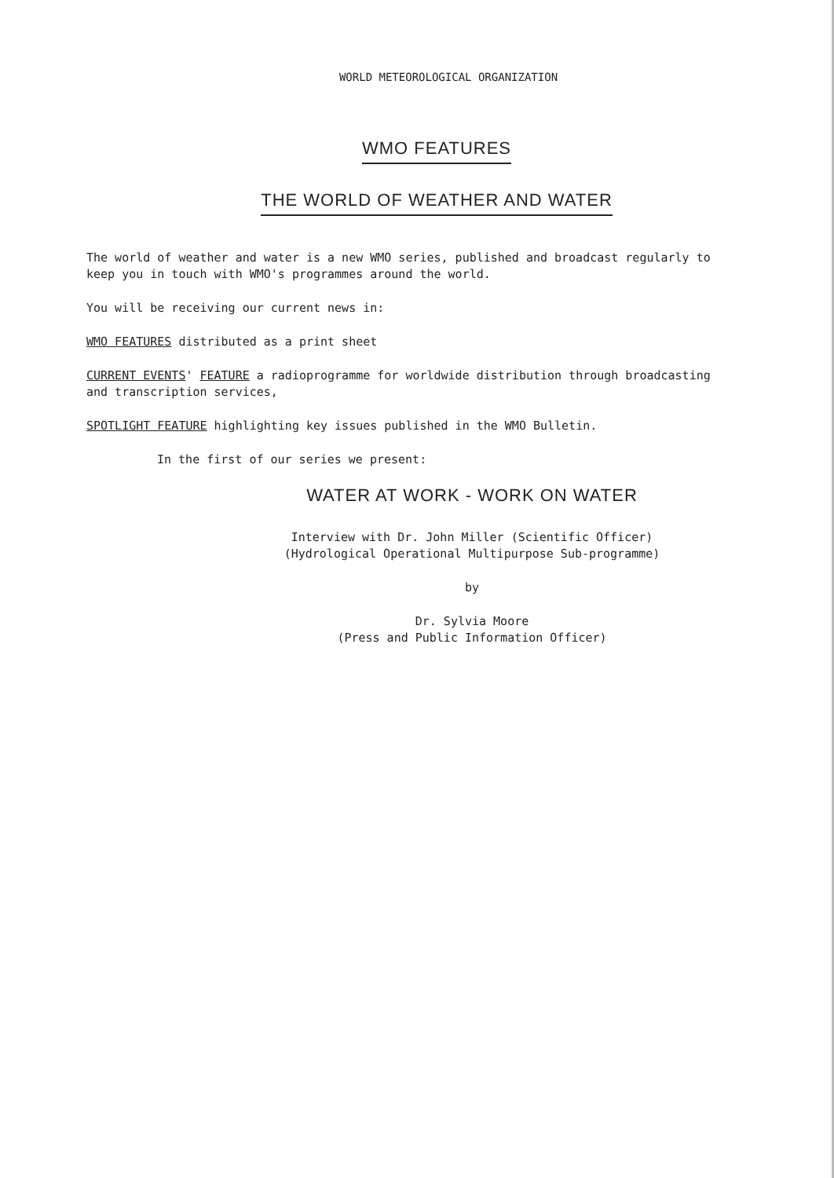WORLD METEOROLOGICAL ORGANIZATION
WMO FEATURES
THE WORLD OF WEATHER AND WATER
The world of weather and water is a new WMO series, published and broadcast regularly to keep you in touch with WMO's programmes around the world.
You will be receiving our current news in:
WMO FEATURES distributed as a print sheet
CURRENT EVENTS' FEATURE a radioprogramme for worldwide distribution through broadcasting and transcription services,
SPOTLIGHT FEATURE highlighting key issues published in the WMO Bulletin.
In the first of our series we present:
WATER AT WORK - WORK ON WATER
Interview with Dr. John Miller (Scientific Officer)
(Hydrological Operational Multipurpose Sub-programme)
by
Dr. Sylvia Moore
(Press and Public Information Officer)